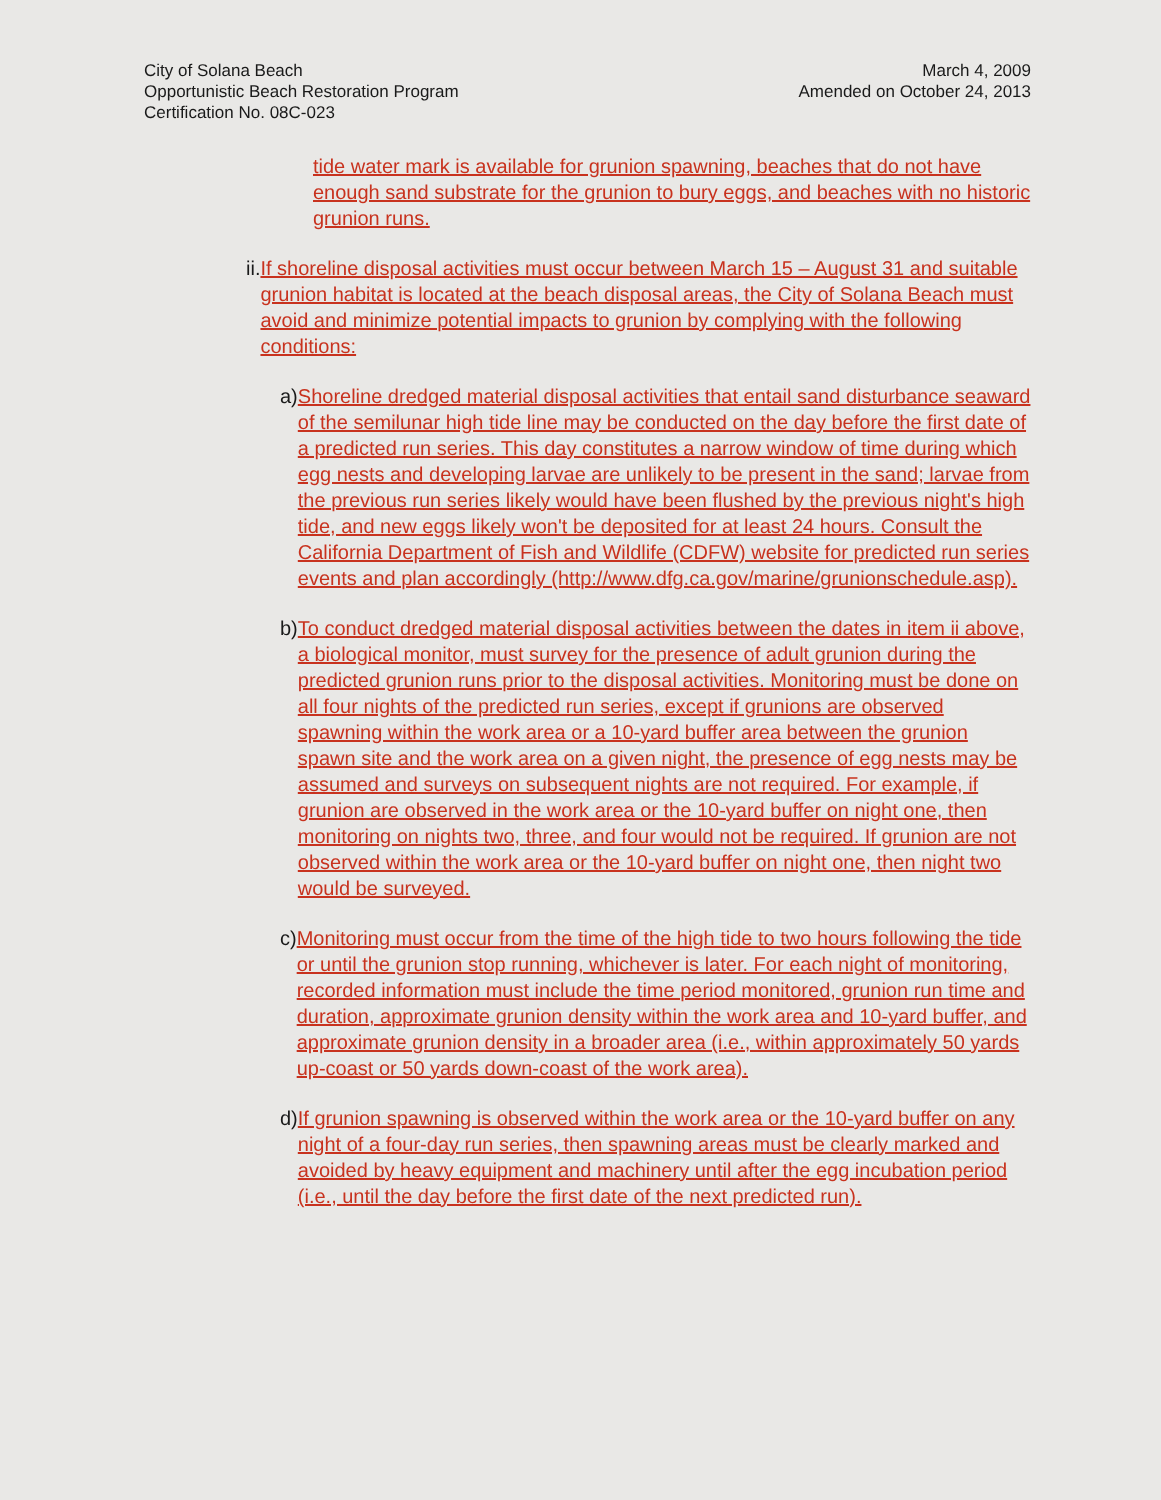City of Solana Beach
Opportunistic Beach Restoration Program
Certification No. 08C-023
March 4, 2009
Amended on October 24, 2013
tide water mark is available for grunion spawning, beaches that do not have enough sand substrate for the grunion to bury eggs, and beaches with no historic grunion runs.
ii. If shoreline disposal activities must occur between March 15 – August 31 and suitable grunion habitat is located at the beach disposal areas, the City of Solana Beach must avoid and minimize potential impacts to grunion by complying with the following conditions:
a) Shoreline dredged material disposal activities that entail sand disturbance seaward of the semilunar high tide line may be conducted on the day before the first date of a predicted run series. This day constitutes a narrow window of time during which egg nests and developing larvae are unlikely to be present in the sand; larvae from the previous run series likely would have been flushed by the previous night's high tide, and new eggs likely won't be deposited for at least 24 hours. Consult the California Department of Fish and Wildlife (CDFW) website for predicted run series events and plan accordingly (http://www.dfg.ca.gov/marine/grunionschedule.asp).
b) To conduct dredged material disposal activities between the dates in item ii above, a biological monitor, must survey for the presence of adult grunion during the predicted grunion runs prior to the disposal activities. Monitoring must be done on all four nights of the predicted run series, except if grunions are observed spawning within the work area or a 10-yard buffer area between the grunion spawn site and the work area on a given night, the presence of egg nests may be assumed and surveys on subsequent nights are not required. For example, if grunion are observed in the work area or the 10-yard buffer on night one, then monitoring on nights two, three, and four would not be required. If grunion are not observed within the work area or the 10-yard buffer on night one, then night two would be surveyed.
c) Monitoring must occur from the time of the high tide to two hours following the tide or until the grunion stop running, whichever is later. For each night of monitoring, recorded information must include the time period monitored, grunion run time and duration, approximate grunion density within the work area and 10-yard buffer, and approximate grunion density in a broader area (i.e., within approximately 50 yards up-coast or 50 yards down-coast of the work area).
d) If grunion spawning is observed within the work area or the 10-yard buffer on any night of a four-day run series, then spawning areas must be clearly marked and avoided by heavy equipment and machinery until after the egg incubation period (i.e., until the day before the first date of the next predicted run).